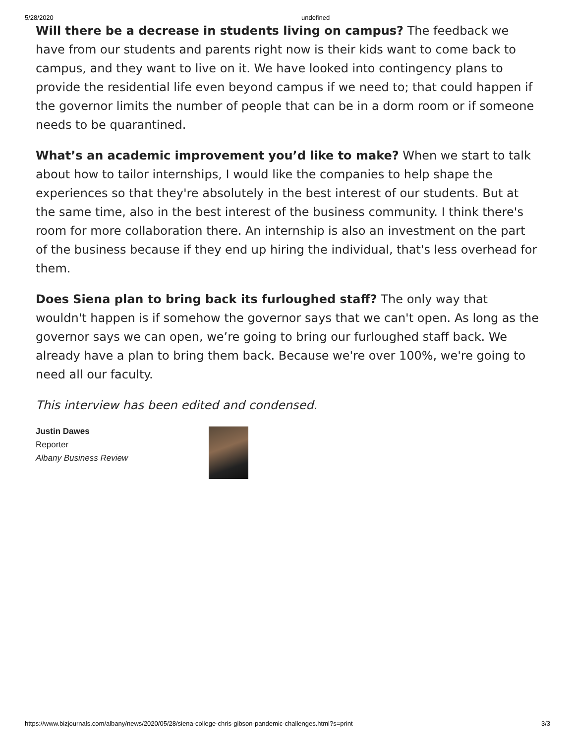5/28/2020 undefined
Will there be a decrease in students living on campus? The feedback we have from our students and parents right now is their kids want to come back to campus, and they want to live on it. We have looked into contingency plans to provide the residential life even beyond campus if we need to; that could happen if the governor limits the number of people that can be in a dorm room or if someone needs to be quarantined.
What’s an academic improvement you’d like to make? When we start to talk about how to tailor internships, I would like the companies to help shape the experiences so that they're absolutely in the best interest of our students. But at the same time, also in the best interest of the business community. I think there's room for more collaboration there. An internship is also an investment on the part of the business because if they end up hiring the individual, that's less overhead for them.
Does Siena plan to bring back its furloughed staff? The only way that wouldn't happen is if somehow the governor says that we can't open. As long as the governor says we can open, we’re going to bring our furloughed staff back. We already have a plan to bring them back. Because we're over 100%, we're going to need all our faculty.
This interview has been edited and condensed.
Justin Dawes
Reporter
Albany Business Review
https://www.bizjournals.com/albany/news/2020/05/28/siena-college-chris-gibson-pandemic-challenges.html?s=print 3/3